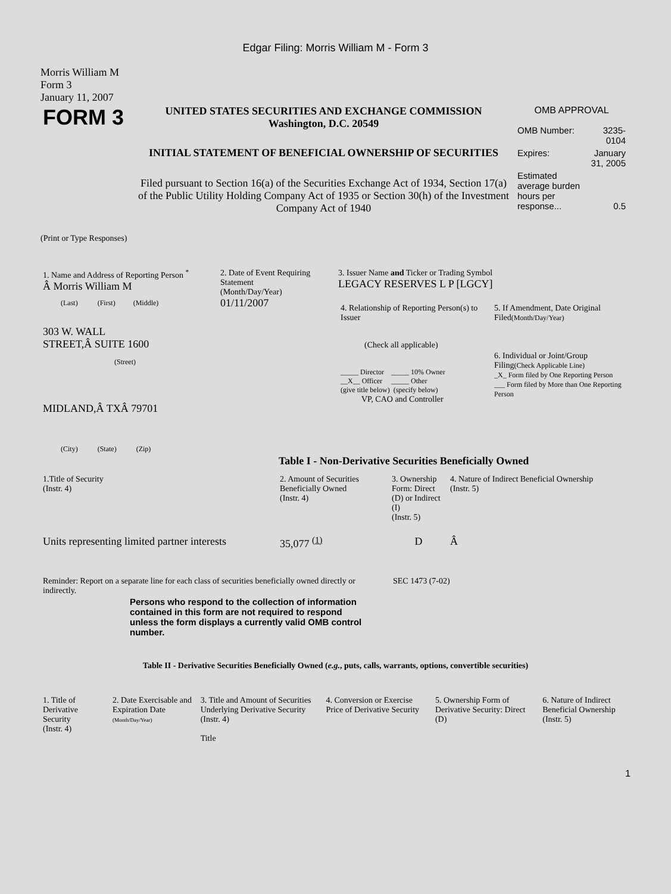Edgar Filing: Morris William M - Form 3
Morris William M
Form 3
January 11, 2007
| FORM 3 | UNITED STATES SECURITIES AND EXCHANGE COMMISSION Washington, D.C. 20549 INITIAL STATEMENT OF BENEFICIAL OWNERSHIP OF SECURITIES Filed pursuant to Section 16(a) of the Securities Exchange Act of 1934, Section 17(a) of the Public Utility Holding Company Act of 1935 or Section 30(h) of the Investment Company Act of 1940 | OMB APPROVAL / OMB Number: / 3235-0104 / / Expires: / January 31, 2005 / / Estimated average burden hours per response... / 0.5 / |
(Print or Type Responses)
| 1. Name and Address of Reporting Person <sup>*</sup> Â Morris William M (Last) (First) (Middle) 303 W. WALL STREET,Â SUITE 1600 (Street) MIDLAND,Â TXÂ 79701 (City) (State) (Zip) | 2. Date of Event Requiring Statement (Month/Day/Year) 01/11/2007 | 3. Issuer Name and Ticker or Trading Symbol LEGACY RESERVES L P [LGCY] / 4. Relationship of Reporting Person(s) to Issuer (Check all applicable) _____ Director _____ 10% Owner __X__ Officer _____ Other (give title below) (specify below) VP, CAO and Controller / 5. If Amendment, Date Original Filed (Month/Day/Year) 6. Individual or Joint/Group Filing (Check Applicable Line) _X_ Form filed by One Reporting Person ___ Form filed by More than One Reporting Person / |
Table I - Non-Derivative Securities Beneficially Owned
| 1.Title of Security (Instr. 4) | 2. Amount of Securities Beneficially Owned (Instr. 4) | 3. Ownership Form: Direct (D) or Indirect (I) (Instr. 5) | 4. Nature of Indirect Beneficial Ownership (Instr. 5) |
| --- | --- | --- | --- |
| Units representing limited partner interests | 35,077 <sup>(1)</sup> | D | Â |
| Reminder: Report on a separate line for each class of securities beneficially owned directly or indirectly. | SEC 1473 (7-02) |
Persons who respond to the collection of information contained in this form are not required to respond unless the form displays a currently valid OMB control number.
Table II - Derivative Securities Beneficially Owned (e.g., puts, calls, warrants, options, convertible securities)
| 1. Title of Derivative Security (Instr. 4) | 2. Date Exercisable and Expiration Date (Month/Day/Year) | 3. Title and Amount of Securities Underlying Derivative Security (Instr. 4) Title | 4. Conversion or Exercise Price of Derivative Security | 5. Ownership Form of Derivative Security: Direct (D) | 6. Nature of Indirect Beneficial Ownership (Instr. 5) |
| --- | --- | --- | --- | --- | --- |
1